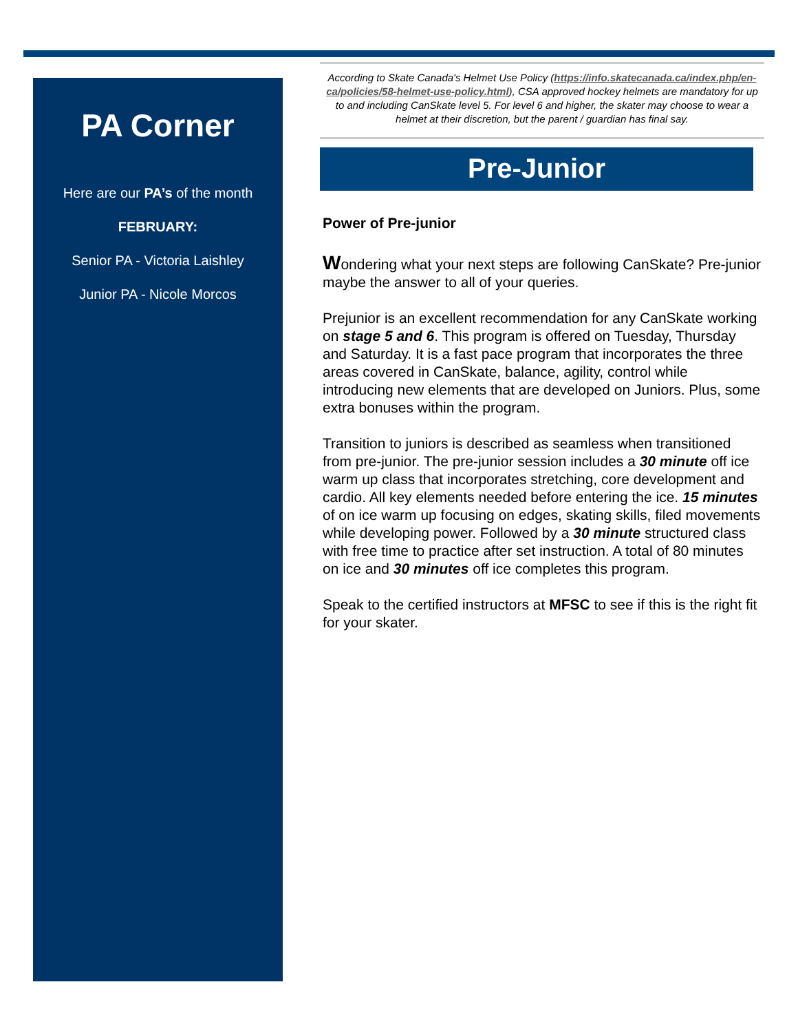PA Corner
Here are our PA’s of the month
FEBRUARY:
Senior PA - Victoria Laishley
Junior PA - Nicole Morcos
According to Skate Canada's Helmet Use Policy (https://info.skatecanada.ca/index.php/en-ca/policies/58-helmet-use-policy.html), CSA approved hockey helmets are mandatory for up to and including CanSkate level 5. For level 6 and higher, the skater may choose to wear a helmet at their discretion, but the parent / guardian has final say.
Pre-Junior
Power of Pre-junior
Wondering what your next steps are following CanSkate? Pre-junior maybe the answer to all of your queries.
Prejunior is an excellent recommendation for any CanSkate working on stage 5 and 6. This program is offered on Tuesday, Thursday and Saturday. It is a fast pace program that incorporates the three areas covered in CanSkate, balance, agility, control while introducing new elements that are developed on Juniors. Plus, some extra bonuses within the program.
Transition to juniors is described as seamless when transitioned from pre-junior. The pre-junior session includes a 30 minute off ice warm up class that incorporates stretching, core development and cardio. All key elements needed before entering the ice. 15 minutes of on ice warm up focusing on edges, skating skills, filed movements while developing power. Followed by a 30 minute structured class with free time to practice after set instruction. A total of 80 minutes on ice and 30 minutes off ice completes this program.
Speak to the certified instructors at MFSC to see if this is the right fit for your skater.